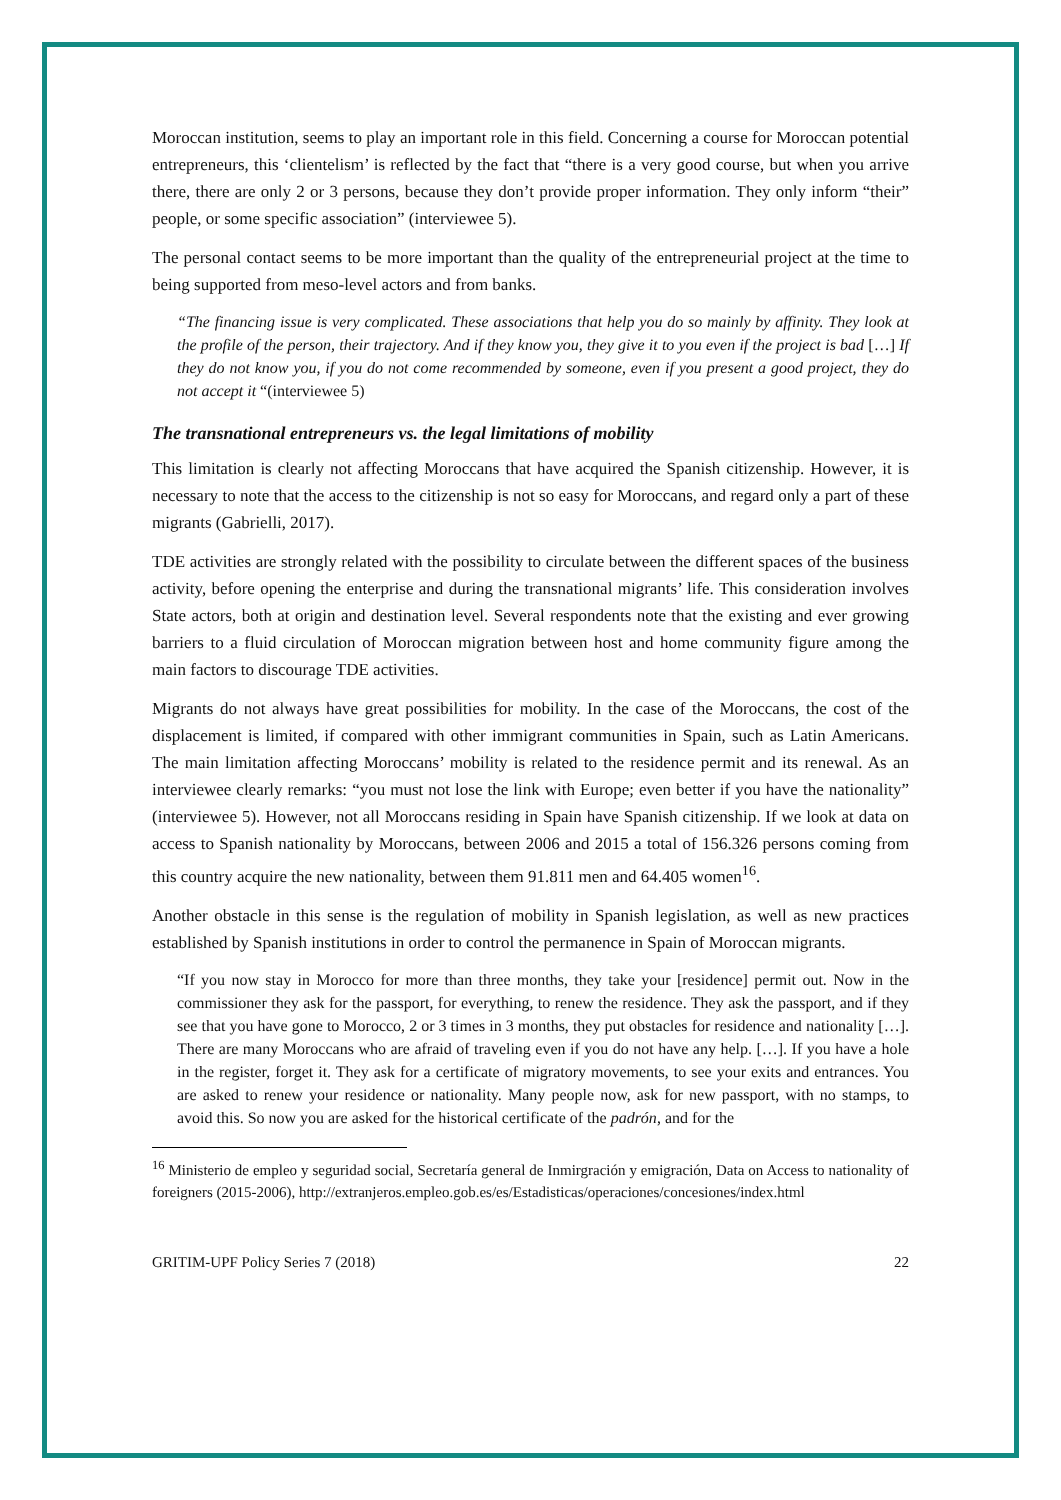Moroccan institution, seems to play an important role in this field. Concerning a course for Moroccan potential entrepreneurs, this ‘clientelism’ is reflected by the fact that “there is a very good course, but when you arrive there, there are only 2 or 3 persons, because they don’t provide proper information. They only inform “their” people, or some specific association” (interviewee 5).
The personal contact seems to be more important than the quality of the entrepreneurial project at the time to being supported from meso-level actors and from banks.
“The financing issue is very complicated. These associations that help you do so mainly by affinity. They look at the profile of the person, their trajectory. And if they know you, they give it to you even if the project is bad […] If they do not know you, if you do not come recommended by someone, even if you present a good project, they do not accept it “(interviewee 5)
The transnational entrepreneurs vs. the legal limitations of mobility
This limitation is clearly not affecting Moroccans that have acquired the Spanish citizenship. However, it is necessary to note that the access to the citizenship is not so easy for Moroccans, and regard only a part of these migrants (Gabrielli, 2017).
TDE activities are strongly related with the possibility to circulate between the different spaces of the business activity, before opening the enterprise and during the transnational migrants’ life. This consideration involves State actors, both at origin and destination level. Several respondents note that the existing and ever growing barriers to a fluid circulation of Moroccan migration between host and home community figure among the main factors to discourage TDE activities.
Migrants do not always have great possibilities for mobility. In the case of the Moroccans, the cost of the displacement is limited, if compared with other immigrant communities in Spain, such as Latin Americans. The main limitation affecting Moroccans’ mobility is related to the residence permit and its renewal. As an interviewee clearly remarks: “you must not lose the link with Europe; even better if you have the nationality” (interviewee 5). However, not all Moroccans residing in Spain have Spanish citizenship. If we look at data on access to Spanish nationality by Moroccans, between 2006 and 2015 a total of 156.326 persons coming from this country acquire the new nationality, between them 91.811 men and 64.405 women<sup>16</sup>.
Another obstacle in this sense is the regulation of mobility in Spanish legislation, as well as new practices established by Spanish institutions in order to control the permanence in Spain of Moroccan migrants.
“If you now stay in Morocco for more than three months, they take your [residence] permit out. Now in the commissioner they ask for the passport, for everything, to renew the residence. They ask the passport, and if they see that you have gone to Morocco, 2 or 3 times in 3 months, they put obstacles for residence and nationality […]. There are many Moroccans who are afraid of traveling even if you do not have any help. […]. If you have a hole in the register, forget it. They ask for a certificate of migratory movements, to see your exits and entrances. You are asked to renew your residence or nationality. Many people now, ask for new passport, with no stamps, to avoid this. So now you are asked for the historical certificate of the padrón, and for the
<sup>16</sup> Ministerio de empleo y seguridad social, Secretaría general de Inmirgración y emigración, Data on Access to nationality of foreigners (2015-2006), http://extranjeros.empleo.gob.es/es/Estadisticas/operaciones/concesiones/index.html
GRITIM-UPF Policy Series 7 (2018) 22